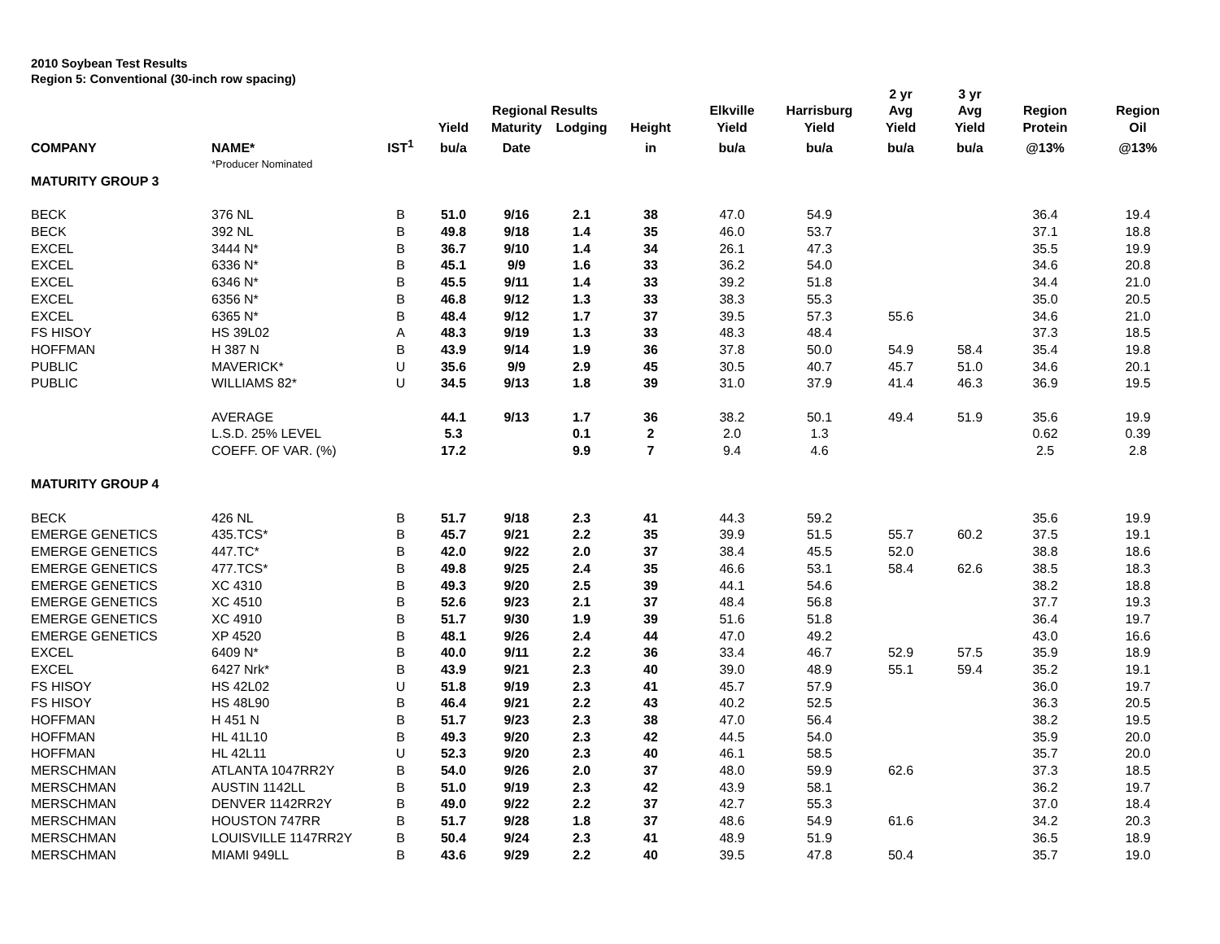2010 Soybean Test Results
Region 5: Conventional (30-inch row spacing)
| | | | | Regional Results | | | Elkville | Harrisburg | 2 yr Avg | 3 yr Avg | Region | Region |
| --- | --- | --- | --- | --- | --- | --- | --- | --- | --- | --- | --- | --- |
| | | | Yield | Maturity | Lodging | Height | Yield | Yield | Yield | Yield | Protein | Oil |
| COMPANY | NAME* | IST<sup>1</sup> | bu/a | Date | | in | bu/a | bu/a | bu/a | bu/a | @13% | @13% |
| | *Producer Nominated | | | | | | | | | | | |
| MATURITY GROUP 3 | | | | | | | | | | | | |
| BECK | 376 NL | B | 51.0 | 9/16 | 2.1 | 38 | 47.0 | 54.9 | | | 36.4 | 19.4 |
| BECK | 392 NL | B | 49.8 | 9/18 | 1.4 | 35 | 46.0 | 53.7 | | | 37.1 | 18.8 |
| EXCEL | 3444 N* | B | 36.7 | 9/10 | 1.4 | 34 | 26.1 | 47.3 | | | 35.5 | 19.9 |
| EXCEL | 6336 N* | B | 45.1 | 9/9 | 1.6 | 33 | 36.2 | 54.0 | | | 34.6 | 20.8 |
| EXCEL | 6346 N* | B | 45.5 | 9/11 | 1.4 | 33 | 39.2 | 51.8 | | | 34.4 | 21.0 |
| EXCEL | 6356 N* | B | 46.8 | 9/12 | 1.3 | 33 | 38.3 | 55.3 | | | 35.0 | 20.5 |
| EXCEL | 6365 N* | B | 48.4 | 9/12 | 1.7 | 37 | 39.5 | 57.3 | 55.6 | | 34.6 | 21.0 |
| FS HISOY | HS 39L02 | A | 48.3 | 9/19 | 1.3 | 33 | 48.3 | 48.4 | | | 37.3 | 18.5 |
| HOFFMAN | H 387 N | B | 43.9 | 9/14 | 1.9 | 36 | 37.8 | 50.0 | 54.9 | 58.4 | 35.4 | 19.8 |
| PUBLIC | MAVERICK* | U | 35.6 | 9/9 | 2.9 | 45 | 30.5 | 40.7 | 45.7 | 51.0 | 34.6 | 20.1 |
| PUBLIC | WILLIAMS 82* | U | 34.5 | 9/13 | 1.8 | 39 | 31.0 | 37.9 | 41.4 | 46.3 | 36.9 | 19.5 |
| | AVERAGE | | 44.1 | 9/13 | 1.7 | 36 | 38.2 | 50.1 | 49.4 | 51.9 | 35.6 | 19.9 |
| | L.S.D. 25% LEVEL | | 5.3 | | 0.1 | 2 | 2.0 | 1.3 | | | 0.62 | 0.39 |
| | COEFF. OF VAR. (%) | | 17.2 | | 9.9 | 7 | 9.4 | 4.6 | | | 2.5 | 2.8 |
| MATURITY GROUP 4 | | | | | | | | | | | | |
| BECK | 426 NL | B | 51.7 | 9/18 | 2.3 | 41 | 44.3 | 59.2 | | | 35.6 | 19.9 |
| EMERGE GENETICS | 435.TCS* | B | 45.7 | 9/21 | 2.2 | 35 | 39.9 | 51.5 | 55.7 | 60.2 | 37.5 | 19.1 |
| EMERGE GENETICS | 447.TC* | B | 42.0 | 9/22 | 2.0 | 37 | 38.4 | 45.5 | 52.0 | | 38.8 | 18.6 |
| EMERGE GENETICS | 477.TCS* | B | 49.8 | 9/25 | 2.4 | 35 | 46.6 | 53.1 | 58.4 | 62.6 | 38.5 | 18.3 |
| EMERGE GENETICS | XC 4310 | B | 49.3 | 9/20 | 2.5 | 39 | 44.1 | 54.6 | | | 38.2 | 18.8 |
| EMERGE GENETICS | XC 4510 | B | 52.6 | 9/23 | 2.1 | 37 | 48.4 | 56.8 | | | 37.7 | 19.3 |
| EMERGE GENETICS | XC 4910 | B | 51.7 | 9/30 | 1.9 | 39 | 51.6 | 51.8 | | | 36.4 | 19.7 |
| EMERGE GENETICS | XP 4520 | B | 48.1 | 9/26 | 2.4 | 44 | 47.0 | 49.2 | | | 43.0 | 16.6 |
| EXCEL | 6409 N* | B | 40.0 | 9/11 | 2.2 | 36 | 33.4 | 46.7 | 52.9 | 57.5 | 35.9 | 18.9 |
| EXCEL | 6427 Nrk* | B | 43.9 | 9/21 | 2.3 | 40 | 39.0 | 48.9 | 55.1 | 59.4 | 35.2 | 19.1 |
| FS HISOY | HS 42L02 | U | 51.8 | 9/19 | 2.3 | 41 | 45.7 | 57.9 | | | 36.0 | 19.7 |
| FS HISOY | HS 48L90 | B | 46.4 | 9/21 | 2.2 | 43 | 40.2 | 52.5 | | | 36.3 | 20.5 |
| HOFFMAN | H 451 N | B | 51.7 | 9/23 | 2.3 | 38 | 47.0 | 56.4 | | | 38.2 | 19.5 |
| HOFFMAN | HL 41L10 | B | 49.3 | 9/20 | 2.3 | 42 | 44.5 | 54.0 | | | 35.9 | 20.0 |
| HOFFMAN | HL 42L11 | U | 52.3 | 9/20 | 2.3 | 40 | 46.1 | 58.5 | | | 35.7 | 20.0 |
| MERSCHMAN | ATLANTA 1047RR2Y | B | 54.0 | 9/26 | 2.0 | 37 | 48.0 | 59.9 | 62.6 | | 37.3 | 18.5 |
| MERSCHMAN | AUSTIN 1142LL | B | 51.0 | 9/19 | 2.3 | 42 | 43.9 | 58.1 | | | 36.2 | 19.7 |
| MERSCHMAN | DENVER 1142RR2Y | B | 49.0 | 9/22 | 2.2 | 37 | 42.7 | 55.3 | | | 37.0 | 18.4 |
| MERSCHMAN | HOUSTON 747RR | B | 51.7 | 9/28 | 1.8 | 37 | 48.6 | 54.9 | 61.6 | | 34.2 | 20.3 |
| MERSCHMAN | LOUISVILLE 1147RR2Y | B | 50.4 | 9/24 | 2.3 | 41 | 48.9 | 51.9 | | | 36.5 | 18.9 |
| MERSCHMAN | MIAMI 949LL | B | 43.6 | 9/29 | 2.2 | 40 | 39.5 | 47.8 | 50.4 | | 35.7 | 19.0 |